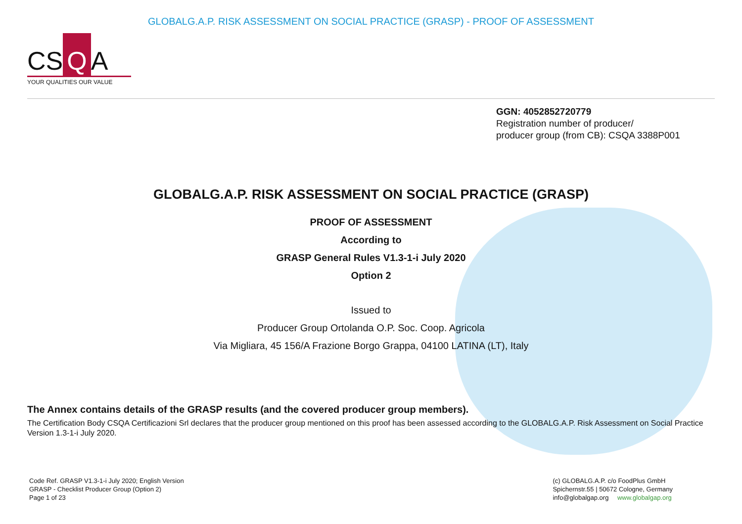GLOBALG.A.P. RISK ASSESSMENT ON SOCIAL PRACTICE (GRASP) - PROOF OF ASSESSMENT
CS Q A
YOUR QUALITIES OUR VALUE
GGN: 4052852720779
Registration number of producer/
producer group (from CB): CSQA 3388P001
GLOBALG.A.P. RISK ASSESSMENT ON SOCIAL PRACTICE (GRASP)
PROOF OF ASSESSMENT
According to
GRASP General Rules V1.3-1-i July 2020
Option 2
Issued to
Producer Group Ortolanda O.P. Soc. Coop. Agricola
Via Migliara, 45 156/A Frazione Borgo Grappa, 04100 LATINA (LT), Italy
The Annex contains details of the GRASP results (and the covered producer group members).
The Certification Body CSQA Certificazioni Srl declares that the producer group mentioned on this proof has been assessed according to the GLOBALG.A.P. Risk Assessment on Social Practice Version 1.3-1-i July 2020.
Code Ref. GRASP V1.3-1-i July 2020; English Version
GRASP - Checklist Producer Group (Option 2)
Page 1 of 23
(c) GLOBALG.A.P. c/o FoodPlus GmbH
Spichernstr.55 | 50672 Cologne, Germany
info@globalgap.org www.globalgap.org